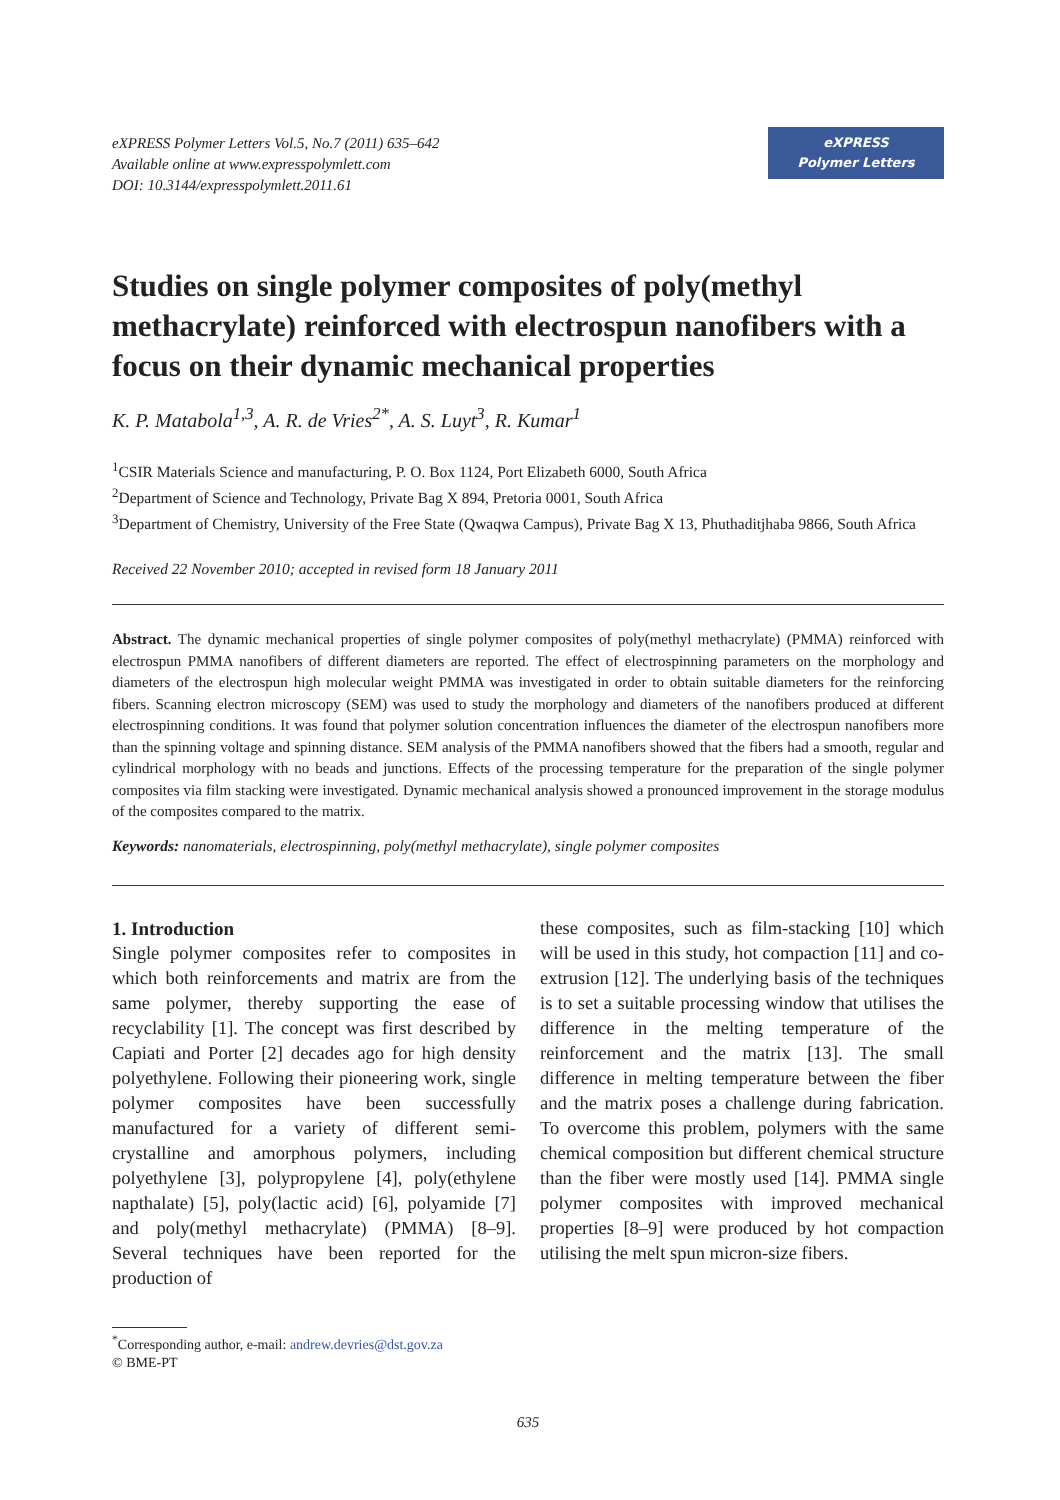eXPRESS Polymer Letters Vol.5, No.7 (2011) 635–642
Available online at www.expresspolymlett.com
DOI: 10.3144/expresspolymlett.2011.61
eXPRESS
Polymer Letters
Studies on single polymer composites of poly(methyl methacrylate) reinforced with electrospun nanofibers with a focus on their dynamic mechanical properties
K. P. Matabola<sup>1,3</sup>, A. R. de Vries<sup>2*</sup>, A. S. Luyt<sup>3</sup>, R. Kumar<sup>1</sup>
<sup>1</sup> CSIR Materials Science and manufacturing, P. O. Box 1124, Port Elizabeth 6000, South Africa
<sup>2</sup> Department of Science and Technology, Private Bag X 894, Pretoria 0001, South Africa
<sup>3</sup> Department of Chemistry, University of the Free State (Qwaqwa Campus), Private Bag X 13, Phuthaditjhaba 9866, South Africa
Received 22 November 2010; accepted in revised form 18 January 2011
Abstract. The dynamic mechanical properties of single polymer composites of poly(methyl methacrylate) (PMMA) reinforced with electrospun PMMA nanofibers of different diameters are reported. The effect of electrospinning parameters on the morphology and diameters of the electrospun high molecular weight PMMA was investigated in order to obtain suitable diameters for the reinforcing fibers. Scanning electron microscopy (SEM) was used to study the morphology and diameters of the nanofibers produced at different electrospinning conditions. It was found that polymer solution concentration influences the diameter of the electrospun nanofibers more than the spinning voltage and spinning distance. SEM analysis of the PMMA nanofibers showed that the fibers had a smooth, regular and cylindrical morphology with no beads and junctions. Effects of the processing temperature for the preparation of the single polymer composites via film stacking were investigated. Dynamic mechanical analysis showed a pronounced improvement in the storage modulus of the composites compared to the matrix.
Keywords: nanomaterials, electrospinning, poly(methyl methacrylate), single polymer composites
1. Introduction
Single polymer composites refer to composites in which both reinforcements and matrix are from the same polymer, thereby supporting the ease of recyclability [1]. The concept was first described by Capiati and Porter [2] decades ago for high density polyethylene. Following their pioneering work, single polymer composites have been successfully manufactured for a variety of different semi-crystalline and amorphous polymers, including polyethylene [3], polypropylene [4], poly(ethylene napthalate) [5], poly(lactic acid) [6], polyamide [7] and poly(methyl methacrylate) (PMMA) [8–9]. Several techniques have been reported for the production of
these composites, such as film-stacking [10] which will be used in this study, hot compaction [11] and co-extrusion [12]. The underlying basis of the techniques is to set a suitable processing window that utilises the difference in the melting temperature of the reinforcement and the matrix [13]. The small difference in melting temperature between the fiber and the matrix poses a challenge during fabrication. To overcome this problem, polymers with the same chemical composition but different chemical structure than the fiber were mostly used [14]. PMMA single polymer composites with improved mechanical properties [8–9] were produced by hot compaction utilising the melt spun micron-size fibers.
<sup>*</sup> Corresponding author, e-mail: andrew.devries@dst.gov.za
© BME-PT
635